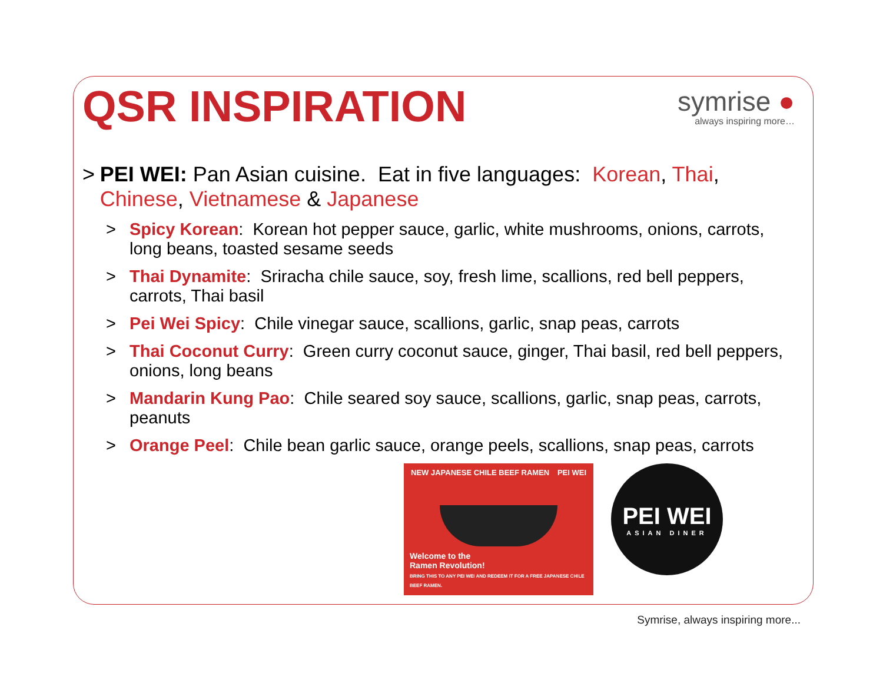QSR INSPIRATION
symrise ●
always inspiring more…
> PEI WEI: Pan Asian cuisine. Eat in five languages: Korean, Thai, Chinese, Vietnamese & Japanese
> Spicy Korean: Korean hot pepper sauce, garlic, white mushrooms, onions, carrots, long beans, toasted sesame seeds
> Thai Dynamite: Sriracha chile sauce, soy, fresh lime, scallions, red bell peppers, carrots, Thai basil
> Pei Wei Spicy: Chile vinegar sauce, scallions, garlic, snap peas, carrots
> Thai Coconut Curry: Green curry coconut sauce, ginger, Thai basil, red bell peppers, onions, long beans
> Mandarin Kung Pao: Chile seared soy sauce, scallions, garlic, snap peas, carrots, peanuts
> Orange Peel: Chile bean garlic sauce, orange peels, scallions, snap peas, carrots
NEW JAPANESE CHILE BEEF RAMEN PEI WEI
Welcome to the
Ramen Revolution!
BRING THIS TO ANY PEI WEI AND REDEEM IT FOR A FREE JAPANESE CHILE BEEF RAMEN.
PEI WEI
ASIAN DINER
Symrise, always inspiring more...